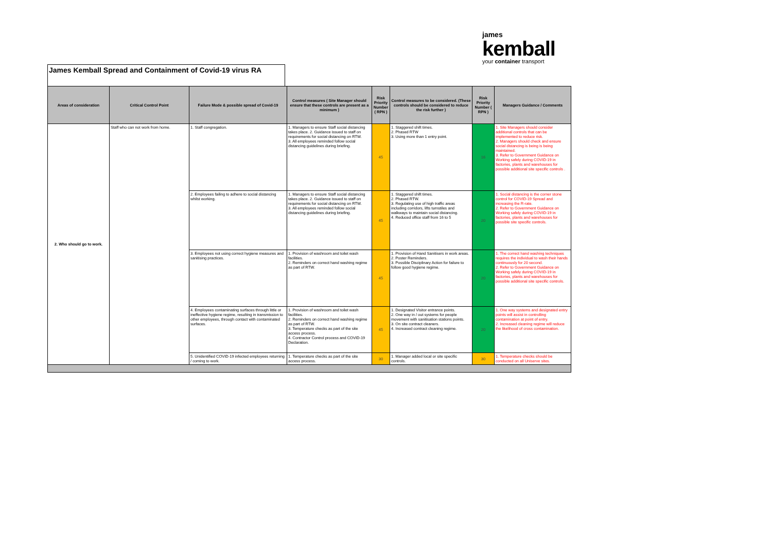james
kemball
your container transport
James Kemball Spread and Containment of Covid-19 virus RA
| Areas of consideration | Critical Control Point | Failure Mode & possible spread of Covid-19 | Control measures ( Site Manager should ensure that these controls are present as a minimum ) | Risk Priority Number ( RPN ) | Control measures to be considered. (These controls should be considered to reduce the risk further ) | Risk Priority Number ( RPN ) | Managers Guidance / Comments |
| --- | --- | --- | --- | --- | --- | --- | --- |
| 2. Who should go to work. | Staff who can not work from home. | 1. Staff congregation. | 1. Managers to ensure Staff social distancing takes place. 2. Guidance issued to staff on requirements for social distancing on RTW. 3. All employees reminded follow social distancing guidelines during briefing. | 45 | 1. Staggered shift times. 2. Phased RTW 3. Using more than 1 entry point. | 16 | 1. Site Managers should consider additional controls that can be implemented to reduce risk. 2. Managers should check and ensure social distancing is being is being maintained. 3. Refer to Government Guidance on Working safely during COVID-19 in factories, plants and warehouses for possible additional site specific controls . |
| | | 2. Employees failing to adhere to social distancing whilst working. | 1. Managers to ensure Staff social distancing takes place. 2. Guidance issued to staff on requirements for social distancing on RTW. 3. All employees reminded follow social distancing guidelines during briefing. | 45 | 1. Staggered shift times. 2. Phased RTW. 3. Regulating use of high traffic areas including corridors, lifts turnstiles and walkways to maintain social distancing. 4. Reduced office staff from 16 to 5 | 20 | 1. Social distancing is the corner stone control for COVID-19 Spread and increasing the R-rate. 2. Refer to Government Guidance on Working safely during COVID-19 in factories, plants and warehouses for possible site specific controls. |
| | | 3. Employees not using correct hygiene measures and sanitising practices. | 1. Provision of washroom and toilet wash facilities. 2. Reminders on correct hand washing regime as part of RTW. | 45 | 1. Provision of Hand Sanitisers in work areas. 2. Poster Reminders. 3. Possible Disciplinary Action for failure to follow good hygiene regime. | 20 | 1. The correct hand washing techniques requires the individual to wash their hands continuously for 20 second. 2. Refer to Government Guidance on Working safely during COVID-19 in factories, plants and warehouses for possible additional site specific controls. |
| | | 4. Employees contaminating surfaces through little or ineffective hygiene regime, resulting in transmission to other employees, through contact with contaminated surfaces. | 1. Provision of washroom and toilet wash facilities. 2. Reminders on correct hand washing regime as part of RTW. 3. Temperature checks as part of the site access process. 4. Contractor Control process and COVID-19 Declaration. | 45 | 1. Designated Visitor entrance points. 2. One way in / out systems for people movement with sanitisation stations points. 3. On site contract cleaners. 4. Increased contract cleaning regime. | 20 | 1. One way systems and designated entry points will assist in controlling contamination at point of entry. 2. Increased cleaning regime will reduce the likelihood of cross contamination. |
| | | 5. Unidentified COVID-19 infected employees returning / coming to work. | 1. Temperature checks as part of the site access process. | 30 | 1. Manager added local or site specific controls. | 30 | 1. Temperature checks should be conducted on all Uniserve sites. |